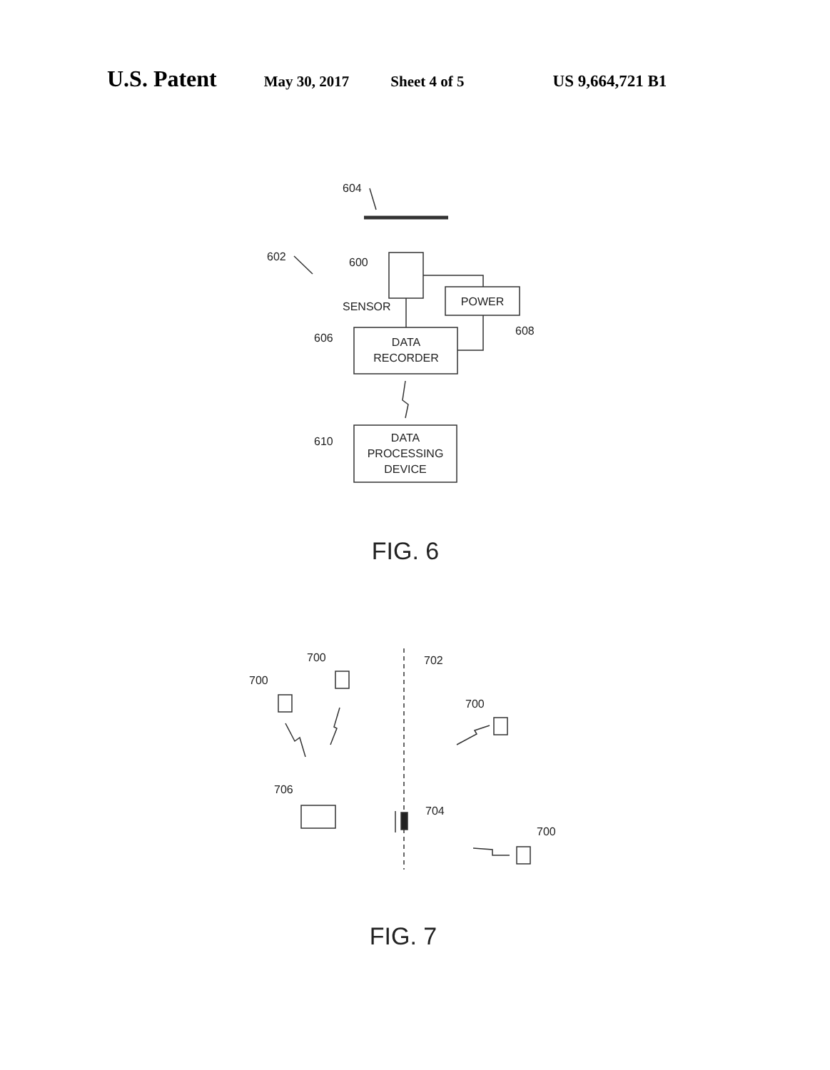U.S. Patent May 30, 2017 Sheet 4 of 5 US 9,664,721 B1
604
602
600
POWER
608
SENSOR
606
DATA
RECORDER
610
DATA
PROCESSING
DEVICE
FIG. 6
702
700
700
700
706
704
700
FIG. 7